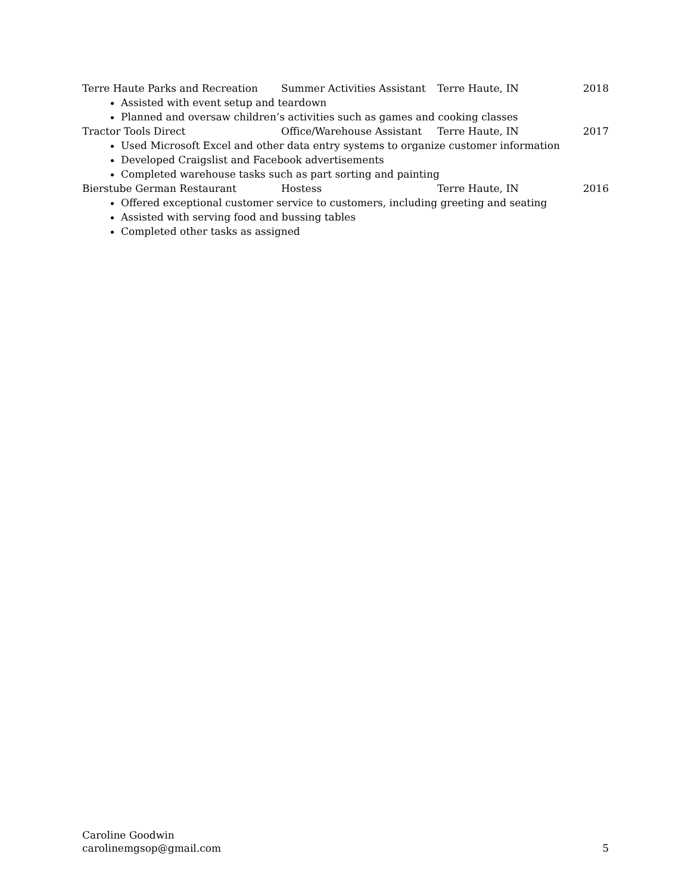Terre Haute Parks and Recreation Summer Activities Assistant Terre Haute, IN 2018
Assisted with event setup and teardown
Planned and oversaw children’s activities such as games and cooking classes
Tractor Tools Direct Office/Warehouse Assistant Terre Haute, IN 2017
Used Microsoft Excel and other data entry systems to organize customer information
Developed Craigslist and Facebook advertisements
Completed warehouse tasks such as part sorting and painting
Bierstube German Restaurant Hostess Terre Haute, IN 2016
Offered exceptional customer service to customers, including greeting and seating
Assisted with serving food and bussing tables
Completed other tasks as assigned
Caroline Goodwin
carolinemgsop@gmail.com 5